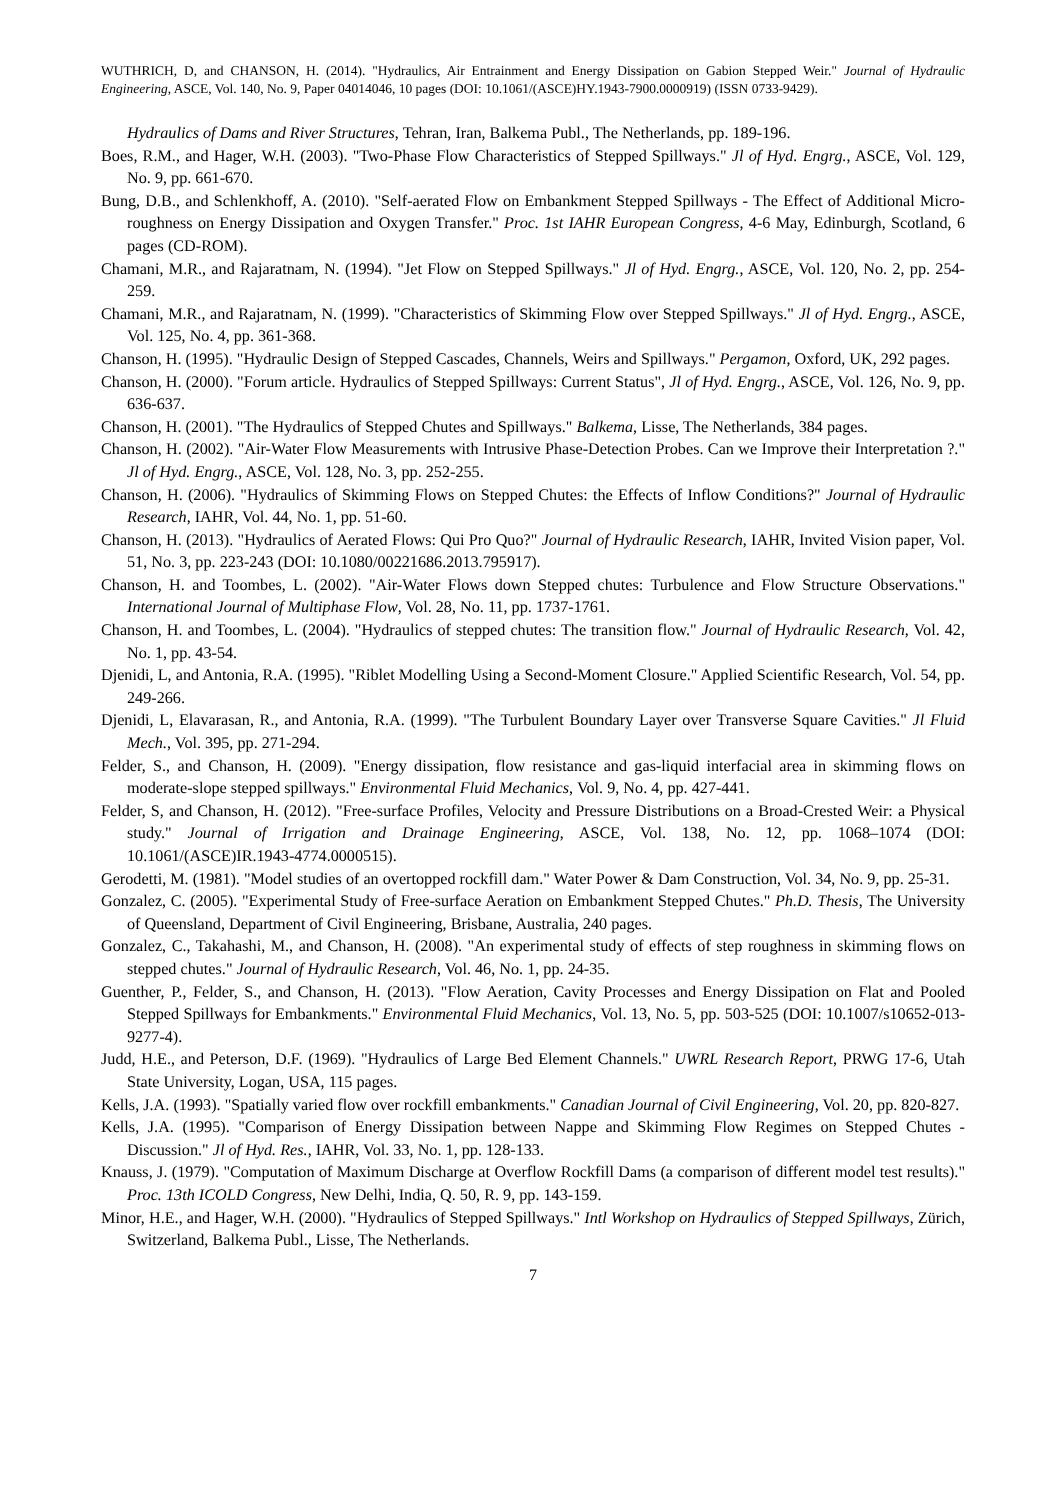WUTHRICH, D, and CHANSON, H. (2014). "Hydraulics, Air Entrainment and Energy Dissipation on Gabion Stepped Weir." Journal of Hydraulic Engineering, ASCE, Vol. 140, No. 9, Paper 04014046, 10 pages (DOI: 10.1061/(ASCE)HY.1943-7900.0000919) (ISSN 0733-9429).
Hydraulics of Dams and River Structures, Tehran, Iran, Balkema Publ., The Netherlands, pp. 189-196.
Boes, R.M., and Hager, W.H. (2003). "Two-Phase Flow Characteristics of Stepped Spillways." Jl of Hyd. Engrg., ASCE, Vol. 129, No. 9, pp. 661-670.
Bung, D.B., and Schlenkhoff, A. (2010). "Self-aerated Flow on Embankment Stepped Spillways - The Effect of Additional Micro-roughness on Energy Dissipation and Oxygen Transfer." Proc. 1st IAHR European Congress, 4-6 May, Edinburgh, Scotland, 6 pages (CD-ROM).
Chamani, M.R., and Rajaratnam, N. (1994). "Jet Flow on Stepped Spillways." Jl of Hyd. Engrg., ASCE, Vol. 120, No. 2, pp. 254-259.
Chamani, M.R., and Rajaratnam, N. (1999). "Characteristics of Skimming Flow over Stepped Spillways." Jl of Hyd. Engrg., ASCE, Vol. 125, No. 4, pp. 361-368.
Chanson, H. (1995). "Hydraulic Design of Stepped Cascades, Channels, Weirs and Spillways." Pergamon, Oxford, UK, 292 pages.
Chanson, H. (2000). "Forum article. Hydraulics of Stepped Spillways: Current Status", Jl of Hyd. Engrg., ASCE, Vol. 126, No. 9, pp. 636-637.
Chanson, H. (2001). "The Hydraulics of Stepped Chutes and Spillways." Balkema, Lisse, The Netherlands, 384 pages.
Chanson, H. (2002). "Air-Water Flow Measurements with Intrusive Phase-Detection Probes. Can we Improve their Interpretation ?." Jl of Hyd. Engrg., ASCE, Vol. 128, No. 3, pp. 252-255.
Chanson, H. (2006). "Hydraulics of Skimming Flows on Stepped Chutes: the Effects of Inflow Conditions?" Journal of Hydraulic Research, IAHR, Vol. 44, No. 1, pp. 51-60.
Chanson, H. (2013). "Hydraulics of Aerated Flows: Qui Pro Quo?" Journal of Hydraulic Research, IAHR, Invited Vision paper, Vol. 51, No. 3, pp. 223-243 (DOI: 10.1080/00221686.2013.795917).
Chanson, H. and Toombes, L. (2002). "Air-Water Flows down Stepped chutes: Turbulence and Flow Structure Observations." International Journal of Multiphase Flow, Vol. 28, No. 11, pp. 1737-1761.
Chanson, H. and Toombes, L. (2004). "Hydraulics of stepped chutes: The transition flow." Journal of Hydraulic Research, Vol. 42, No. 1, pp. 43-54.
Djenidi, L, and Antonia, R.A. (1995). "Riblet Modelling Using a Second-Moment Closure." Applied Scientific Research, Vol. 54, pp. 249-266.
Djenidi, L, Elavarasan, R., and Antonia, R.A. (1999). "The Turbulent Boundary Layer over Transverse Square Cavities." Jl Fluid Mech., Vol. 395, pp. 271-294.
Felder, S., and Chanson, H. (2009). "Energy dissipation, flow resistance and gas-liquid interfacial area in skimming flows on moderate-slope stepped spillways." Environmental Fluid Mechanics, Vol. 9, No. 4, pp. 427-441.
Felder, S, and Chanson, H. (2012). "Free-surface Profiles, Velocity and Pressure Distributions on a Broad-Crested Weir: a Physical study." Journal of Irrigation and Drainage Engineering, ASCE, Vol. 138, No. 12, pp. 1068–1074 (DOI: 10.1061/(ASCE)IR.1943-4774.0000515).
Gerodetti, M. (1981). "Model studies of an overtopped rockfill dam." Water Power & Dam Construction, Vol. 34, No. 9, pp. 25-31.
Gonzalez, C. (2005). "Experimental Study of Free-surface Aeration on Embankment Stepped Chutes." Ph.D. Thesis, The University of Queensland, Department of Civil Engineering, Brisbane, Australia, 240 pages.
Gonzalez, C., Takahashi, M., and Chanson, H. (2008). "An experimental study of effects of step roughness in skimming flows on stepped chutes." Journal of Hydraulic Research, Vol. 46, No. 1, pp. 24-35.
Guenther, P., Felder, S., and Chanson, H. (2013). "Flow Aeration, Cavity Processes and Energy Dissipation on Flat and Pooled Stepped Spillways for Embankments." Environmental Fluid Mechanics, Vol. 13, No. 5, pp. 503-525 (DOI: 10.1007/s10652-013-9277-4).
Judd, H.E., and Peterson, D.F. (1969). "Hydraulics of Large Bed Element Channels." UWRL Research Report, PRWG 17-6, Utah State University, Logan, USA, 115 pages.
Kells, J.A. (1993). "Spatially varied flow over rockfill embankments." Canadian Journal of Civil Engineering, Vol. 20, pp. 820-827.
Kells, J.A. (1995). "Comparison of Energy Dissipation between Nappe and Skimming Flow Regimes on Stepped Chutes - Discussion." Jl of Hyd. Res., IAHR, Vol. 33, No. 1, pp. 128-133.
Knauss, J. (1979). "Computation of Maximum Discharge at Overflow Rockfill Dams (a comparison of different model test results)." Proc. 13th ICOLD Congress, New Delhi, India, Q. 50, R. 9, pp. 143-159.
Minor, H.E., and Hager, W.H. (2000). "Hydraulics of Stepped Spillways." Intl Workshop on Hydraulics of Stepped Spillways, Zürich, Switzerland, Balkema Publ., Lisse, The Netherlands.
7